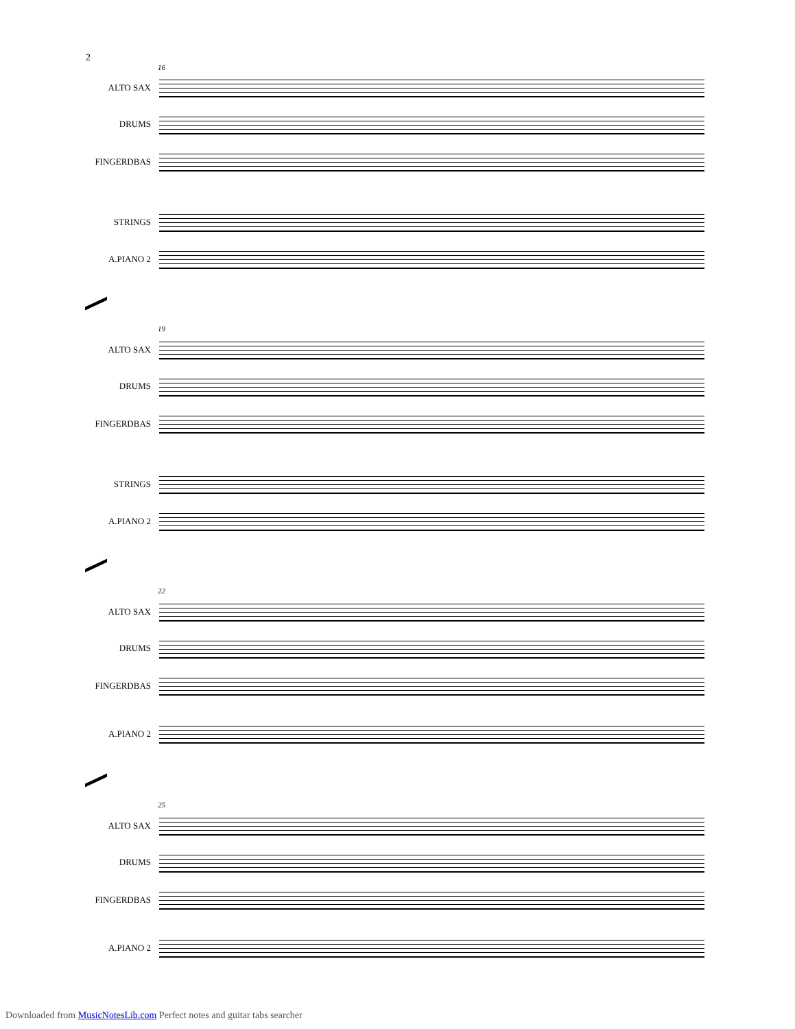2
16
ALTO SAX
DRUMS
FINGERDBAS
STRINGS
A.PIANO 2
19
ALTO SAX
DRUMS
FINGERDBAS
STRINGS
A.PIANO 2
22
ALTO SAX
DRUMS
FINGERDBAS
A.PIANO 2
25
ALTO SAX
DRUMS
FINGERDBAS
A.PIANO 2
Downloaded from MusicNotesLib.com Perfect notes and guitar tabs searcher